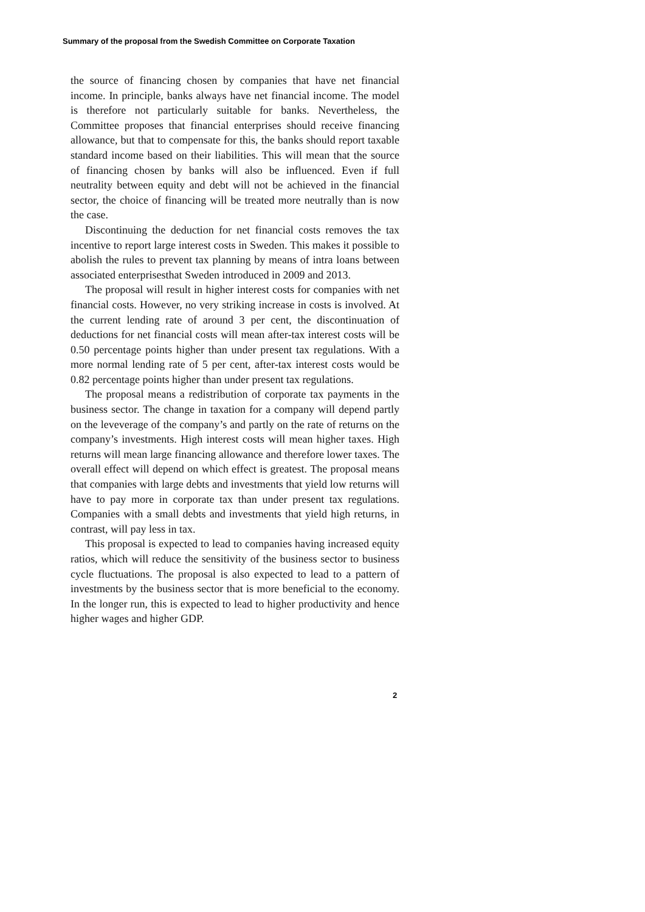Summary of the proposal from the Swedish Committee on Corporate Taxation
the source of financing chosen by companies that have net financial income. In principle, banks always have net financial income. The model is therefore not particularly suitable for banks. Nevertheless, the Committee proposes that financial enterprises should receive financing allowance, but that to compensate for this, the banks should report taxable standard income based on their liabilities. This will mean that the source of financing chosen by banks will also be influenced. Even if full neutrality between equity and debt will not be achieved in the financial sector, the choice of financing will be treated more neutrally than is now the case.
Discontinuing the deduction for net financial costs removes the tax incentive to report large interest costs in Sweden. This makes it possible to abolish the rules to prevent tax planning by means of intra loans between associated enterprisesthat Sweden introduced in 2009 and 2013.
The proposal will result in higher interest costs for companies with net financial costs. However, no very striking increase in costs is involved. At the current lending rate of around 3 per cent, the discontinuation of deductions for net financial costs will mean after-tax interest costs will be 0.50 percentage points higher than under present tax regulations. With a more normal lending rate of 5 per cent, after-tax interest costs would be 0.82 percentage points higher than under present tax regulations.
The proposal means a redistribution of corporate tax payments in the business sector. The change in taxation for a company will depend partly on the leveverage of the company’s and partly on the rate of returns on the company’s investments. High interest costs will mean higher taxes. High returns will mean large financing allowance and therefore lower taxes. The overall effect will depend on which effect is greatest. The proposal means that companies with large debts and investments that yield low returns will have to pay more in corporate tax than under present tax regulations. Companies with a small debts and investments that yield high returns, in contrast, will pay less in tax.
This proposal is expected to lead to companies having increased equity ratios, which will reduce the sensitivity of the business sector to business cycle fluctuations. The proposal is also expected to lead to a pattern of investments by the business sector that is more beneficial to the economy. In the longer run, this is expected to lead to higher productivity and hence higher wages and higher GDP.
2